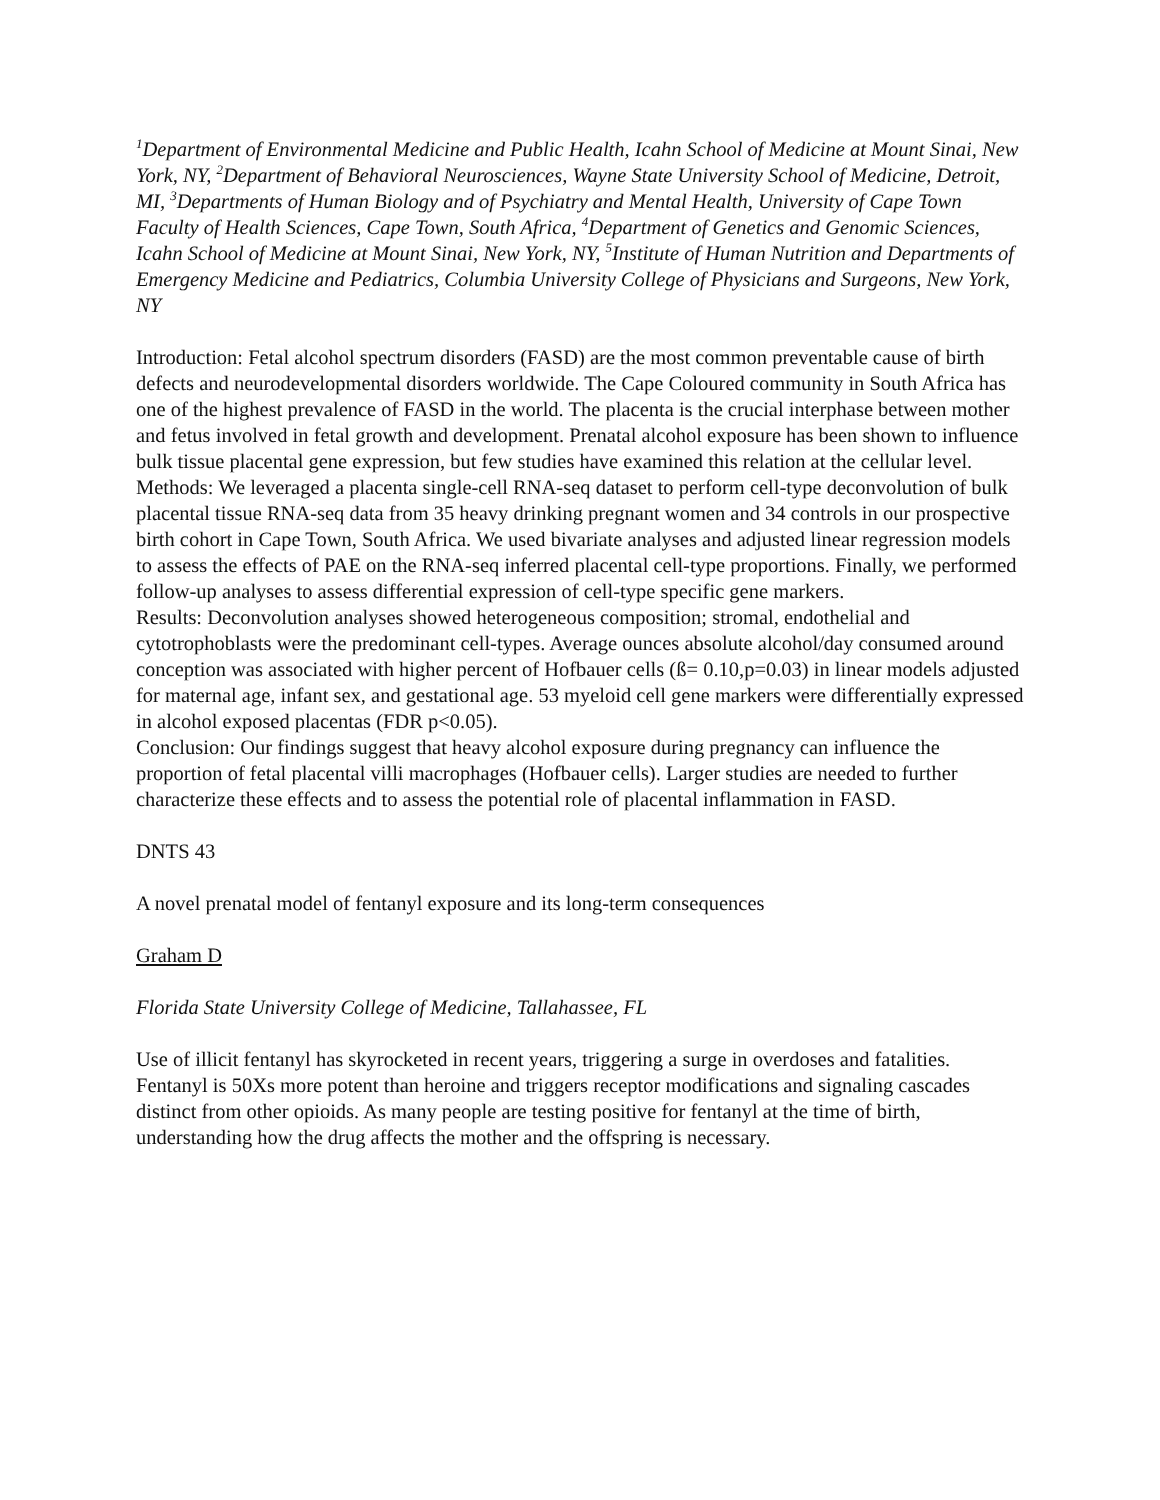<sup>1</sup> Department of Environmental Medicine and Public Health, Icahn School of Medicine at Mount Sinai, New York, NY, <sup>2</sup>Department of Behavioral Neurosciences, Wayne State University School of Medicine, Detroit, MI, <sup>3</sup>Departments of Human Biology and of Psychiatry and Mental Health, University of Cape Town Faculty of Health Sciences, Cape Town, South Africa, <sup>4</sup>Department of Genetics and Genomic Sciences, Icahn School of Medicine at Mount Sinai, New York, NY, <sup>5</sup>Institute of Human Nutrition and Departments of Emergency Medicine and Pediatrics, Columbia University College of Physicians and Surgeons, New York, NY
Introduction: Fetal alcohol spectrum disorders (FASD) are the most common preventable cause of birth defects and neurodevelopmental disorders worldwide. The Cape Coloured community in South Africa has one of the highest prevalence of FASD in the world. The placenta is the crucial interphase between mother and fetus involved in fetal growth and development. Prenatal alcohol exposure has been shown to influence bulk tissue placental gene expression, but few studies have examined this relation at the cellular level.
Methods: We leveraged a placenta single-cell RNA-seq dataset to perform cell-type deconvolution of bulk placental tissue RNA-seq data from 35 heavy drinking pregnant women and 34 controls in our prospective birth cohort in Cape Town, South Africa. We used bivariate analyses and adjusted linear regression models to assess the effects of PAE on the RNA-seq inferred placental cell-type proportions. Finally, we performed follow-up analyses to assess differential expression of cell-type specific gene markers.
Results: Deconvolution analyses showed heterogeneous composition; stromal, endothelial and cytotrophoblasts were the predominant cell-types. Average ounces absolute alcohol/day consumed around conception was associated with higher percent of Hofbauer cells (ß= 0.10,p=0.03) in linear models adjusted for maternal age, infant sex, and gestational age. 53 myeloid cell gene markers were differentially expressed in alcohol exposed placentas (FDR p<0.05).
Conclusion: Our findings suggest that heavy alcohol exposure during pregnancy can influence the proportion of fetal placental villi macrophages (Hofbauer cells). Larger studies are needed to further characterize these effects and to assess the potential role of placental inflammation in FASD.
DNTS 43
A novel prenatal model of fentanyl exposure and its long-term consequences
Graham D
Florida State University College of Medicine, Tallahassee, FL
Use of illicit fentanyl has skyrocketed in recent years, triggering a surge in overdoses and fatalities. Fentanyl is 50Xs more potent than heroine and triggers receptor modifications and signaling cascades distinct from other opioids. As many people are testing positive for fentanyl at the time of birth, understanding how the drug affects the mother and the offspring is necessary.